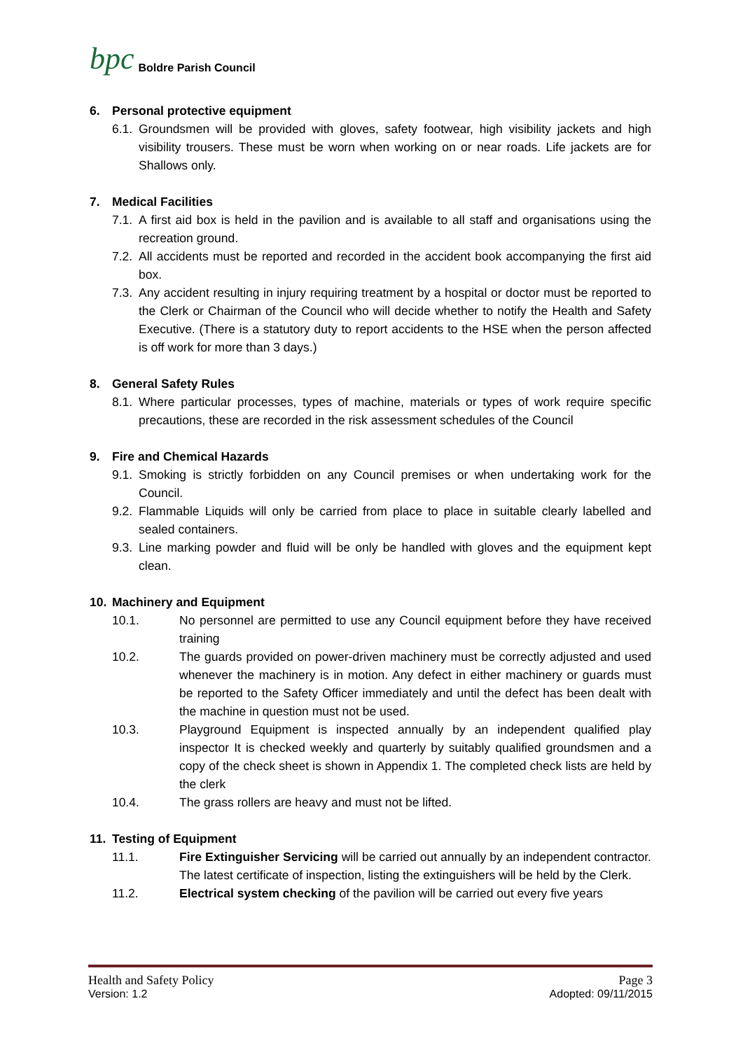bpc Boldre Parish Council
6. Personal protective equipment
6.1. Groundsmen will be provided with gloves, safety footwear, high visibility jackets and high visibility trousers. These must be worn when working on or near roads. Life jackets are for Shallows only.
7. Medical Facilities
7.1. A first aid box is held in the pavilion and is available to all staff and organisations using the recreation ground.
7.2. All accidents must be reported and recorded in the accident book accompanying the first aid box.
7.3. Any accident resulting in injury requiring treatment by a hospital or doctor must be reported to the Clerk or Chairman of the Council who will decide whether to notify the Health and Safety Executive. (There is a statutory duty to report accidents to the HSE when the person affected is off work for more than 3 days.)
8. General Safety Rules
8.1. Where particular processes, types of machine, materials or types of work require specific precautions, these are recorded in the risk assessment schedules of the Council
9. Fire and Chemical Hazards
9.1. Smoking is strictly forbidden on any Council premises or when undertaking work for the Council.
9.2. Flammable Liquids will only be carried from place to place in suitable clearly labelled and sealed containers.
9.3. Line marking powder and fluid will be only be handled with gloves and the equipment kept clean.
10. Machinery and Equipment
10.1. No personnel are permitted to use any Council equipment before they have received training
10.2. The guards provided on power-driven machinery must be correctly adjusted and used whenever the machinery is in motion. Any defect in either machinery or guards must be reported to the Safety Officer immediately and until the defect has been dealt with the machine in question must not be used.
10.3. Playground Equipment is inspected annually by an independent qualified play inspector It is checked weekly and quarterly by suitably qualified groundsmen and a copy of the check sheet is shown in Appendix 1. The completed check lists are held by the clerk
10.4. The grass rollers are heavy and must not be lifted.
11. Testing of Equipment
11.1. Fire Extinguisher Servicing will be carried out annually by an independent contractor. The latest certificate of inspection, listing the extinguishers will be held by the Clerk.
11.2. Electrical system checking of the pavilion will be carried out every five years
Health and Safety Policy Page 3
Version: 1.2 Adopted: 09/11/2015